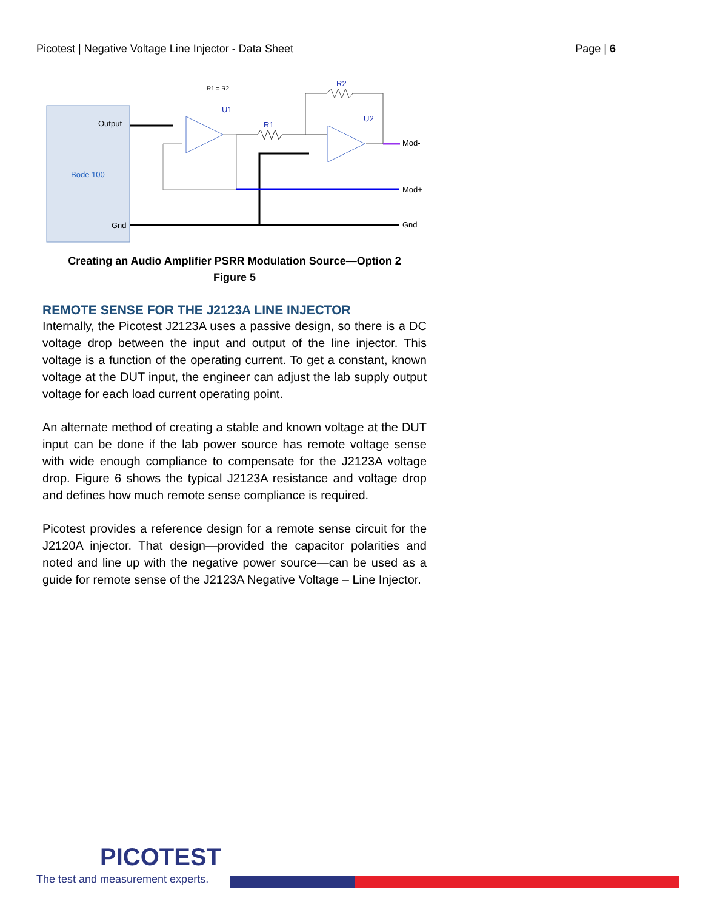Picotest | Negative Voltage Line Injector - Data Sheet Page | 6
Output
Bode 100
Gnd
U1
R1 = R2
R1
R2
U2
Mod-
Mod+
Gnd
Creating an Audio Amplifier PSRR Modulation Source—Option 2
Figure 5
REMOTE SENSE FOR THE J2123A LINE INJECTOR
Internally, the Picotest J2123A uses a passive design, so there is a DC voltage drop between the input and output of the line injector. This voltage is a function of the operating current. To get a constant, known voltage at the DUT input, the engineer can adjust the lab supply output voltage for each load current operating point.
An alternate method of creating a stable and known voltage at the DUT input can be done if the lab power source has remote voltage sense with wide enough compliance to compensate for the J2123A voltage drop. Figure 6 shows the typical J2123A resistance and voltage drop and defines how much remote sense compliance is required.
Picotest provides a reference design for a remote sense circuit for the J2120A injector. That design—provided the capacitor polarities and noted and line up with the negative power source—can be used as a guide for remote sense of the J2123A Negative Voltage – Line Injector.
PICOTEST
The test and measurement experts.